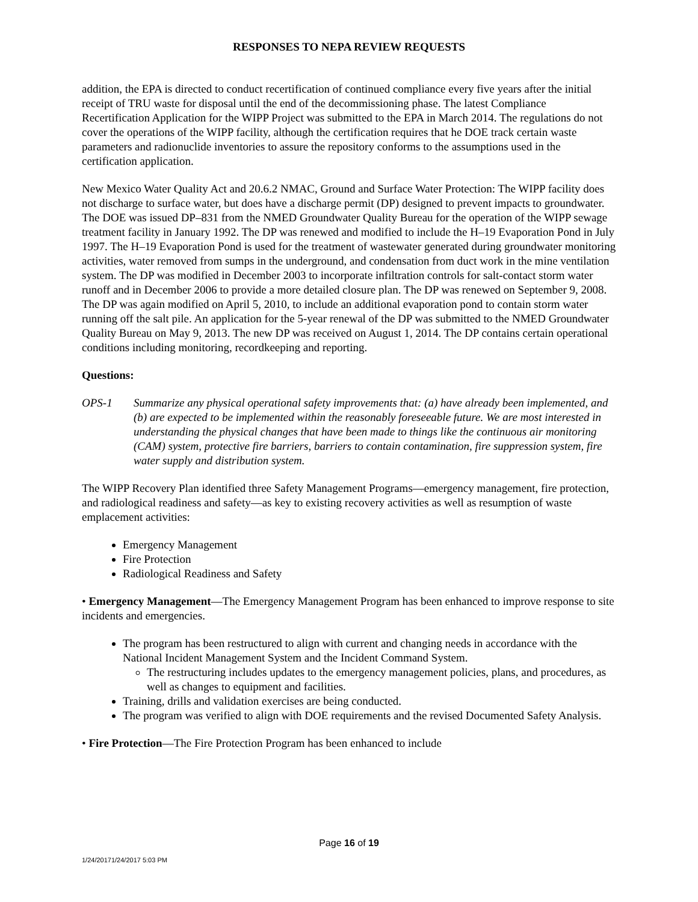RESPONSES TO NEPA REVIEW REQUESTS
addition, the EPA is directed to conduct recertification of continued compliance every five years after the initial receipt of TRU waste for disposal until the end of the decommissioning phase. The latest Compliance Recertification Application for the WIPP Project was submitted to the EPA in March 2014. The regulations do not cover the operations of the WIPP facility, although the certification requires that he DOE track certain waste parameters and radionuclide inventories to assure the repository conforms to the assumptions used in the certification application.
New Mexico Water Quality Act and 20.6.2 NMAC, Ground and Surface Water Protection: The WIPP facility does not discharge to surface water, but does have a discharge permit (DP) designed to prevent impacts to groundwater. The DOE was issued DP–831 from the NMED Groundwater Quality Bureau for the operation of the WIPP sewage treatment facility in January 1992. The DP was renewed and modified to include the H–19 Evaporation Pond in July 1997. The H–19 Evaporation Pond is used for the treatment of wastewater generated during groundwater monitoring activities, water removed from sumps in the underground, and condensation from duct work in the mine ventilation system. The DP was modified in December 2003 to incorporate infiltration controls for salt-contact storm water runoff and in December 2006 to provide a more detailed closure plan. The DP was renewed on September 9, 2008. The DP was again modified on April 5, 2010, to include an additional evaporation pond to contain storm water running off the salt pile. An application for the 5-year renewal of the DP was submitted to the NMED Groundwater Quality Bureau on May 9, 2013. The new DP was received on August 1, 2014. The DP contains certain operational conditions including monitoring, recordkeeping and reporting.
Questions:
OPS-1 Summarize any physical operational safety improvements that: (a) have already been implemented, and (b) are expected to be implemented within the reasonably foreseeable future. We are most interested in understanding the physical changes that have been made to things like the continuous air monitoring (CAM) system, protective fire barriers, barriers to contain contamination, fire suppression system, fire water supply and distribution system.
The WIPP Recovery Plan identified three Safety Management Programs—emergency management, fire protection, and radiological readiness and safety—as key to existing recovery activities as well as resumption of waste emplacement activities:
Emergency Management
Fire Protection
Radiological Readiness and Safety
• Emergency Management—The Emergency Management Program has been enhanced to improve response to site incidents and emergencies.
The program has been restructured to align with current and changing needs in accordance with the National Incident Management System and the Incident Command System.
The restructuring includes updates to the emergency management policies, plans, and procedures, as well as changes to equipment and facilities.
Training, drills and validation exercises are being conducted.
The program was verified to align with DOE requirements and the revised Documented Safety Analysis.
• Fire Protection—The Fire Protection Program has been enhanced to include
Page 16 of 19
1/24/20171/24/2017 5:03 PM